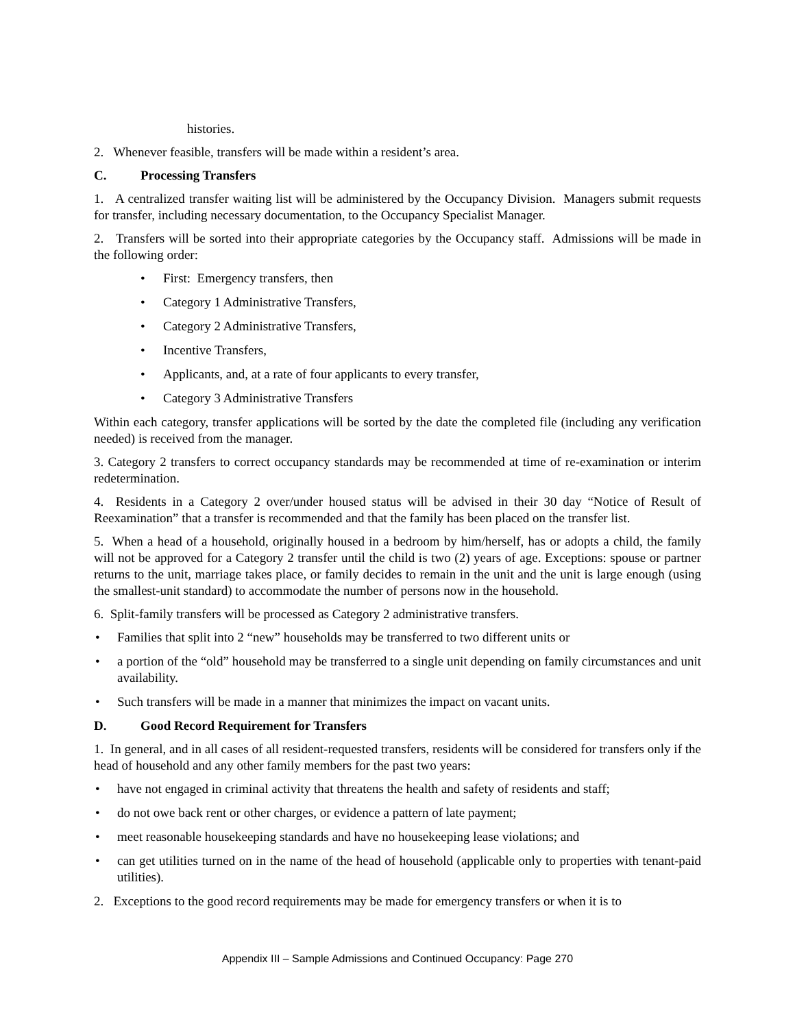histories.
2. Whenever feasible, transfers will be made within a resident’s area.
C. Processing Transfers
1. A centralized transfer waiting list will be administered by the Occupancy Division. Managers submit requests for transfer, including necessary documentation, to the Occupancy Specialist Manager.
2. Transfers will be sorted into their appropriate categories by the Occupancy staff. Admissions will be made in the following order:
• First: Emergency transfers, then
• Category 1 Administrative Transfers,
• Category 2 Administrative Transfers,
• Incentive Transfers,
• Applicants, and, at a rate of four applicants to every transfer,
• Category 3 Administrative Transfers
Within each category, transfer applications will be sorted by the date the completed file (including any verification needed) is received from the manager.
3. Category 2 transfers to correct occupancy standards may be recommended at time of re-examination or interim redetermination.
4. Residents in a Category 2 over/under housed status will be advised in their 30 day “Notice of Result of Reexamination” that a transfer is recommended and that the family has been placed on the transfer list.
5. When a head of a household, originally housed in a bedroom by him/herself, has or adopts a child, the family will not be approved for a Category 2 transfer until the child is two (2) years of age. Exceptions: spouse or partner returns to the unit, marriage takes place, or family decides to remain in the unit and the unit is large enough (using the smallest-unit standard) to accommodate the number of persons now in the household.
6. Split-family transfers will be processed as Category 2 administrative transfers.
• Families that split into 2 “new” households may be transferred to two different units or
• a portion of the “old” household may be transferred to a single unit depending on family circumstances and unit availability.
• Such transfers will be made in a manner that minimizes the impact on vacant units.
D. Good Record Requirement for Transfers
1. In general, and in all cases of all resident-requested transfers, residents will be considered for transfers only if the head of household and any other family members for the past two years:
• have not engaged in criminal activity that threatens the health and safety of residents and staff;
• do not owe back rent or other charges, or evidence a pattern of late payment;
• meet reasonable housekeeping standards and have no housekeeping lease violations; and
• can get utilities turned on in the name of the head of household (applicable only to properties with tenant-paid utilities).
2. Exceptions to the good record requirements may be made for emergency transfers or when it is to
Appendix III – Sample Admissions and Continued Occupancy: Page 270